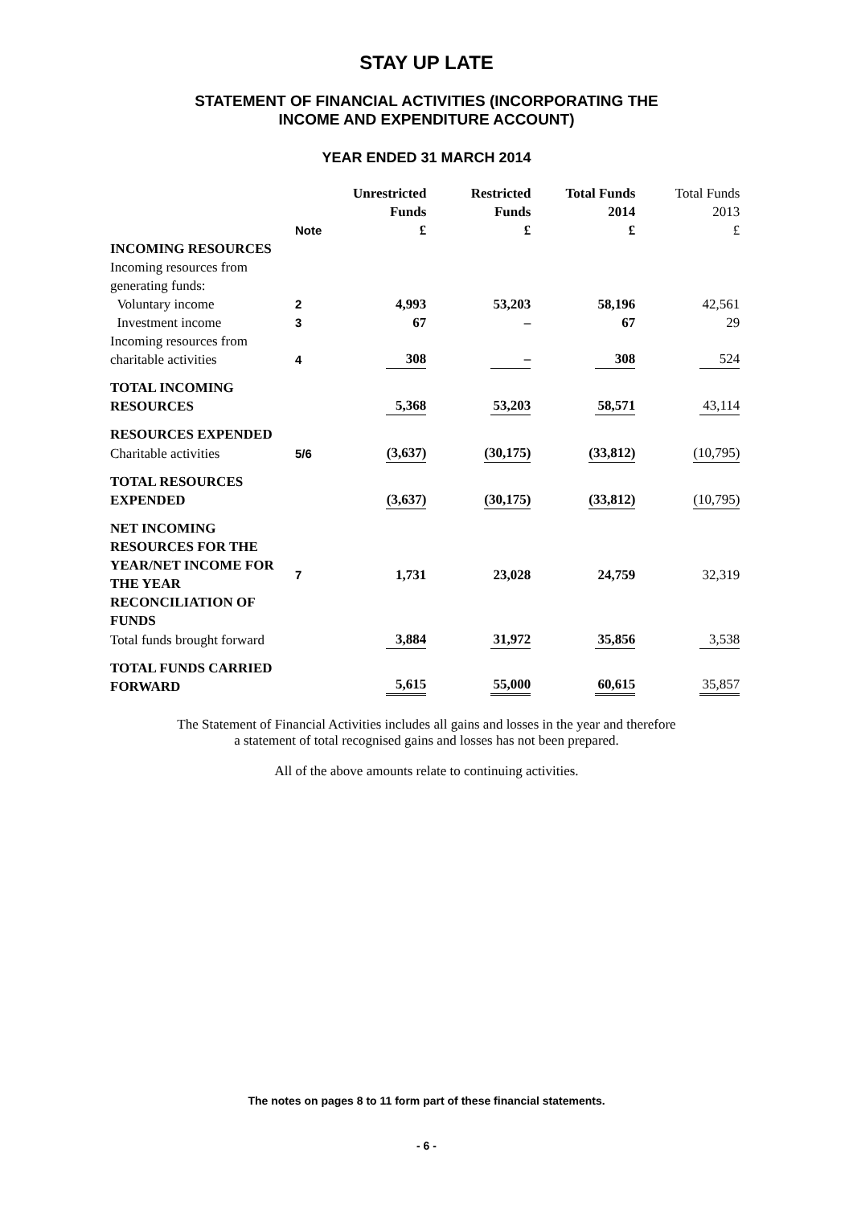STAY UP LATE
STATEMENT OF FINANCIAL ACTIVITIES (INCORPORATING THE
INCOME AND EXPENDITURE ACCOUNT)
YEAR ENDED 31 MARCH 2014
| | Note | Unrestricted Funds £ | Restricted Funds £ | Total Funds 2014 £ | Total Funds 2013 £ |
| --- | --- | --- | --- | --- | --- |
| INCOMING RESOURCES | | | | | |
| Incoming resources from generating funds: | | | | | |
| Voluntary income | 2 | 4,993 | 53,203 | 58,196 | 42,561 |
| Investment income | 3 | 67 | – | 67 | 29 |
| Incoming resources from charitable activities | 4 | 308 | – | 308 | 524 |
| TOTAL INCOMING RESOURCES | | 5,368 | 53,203 | 58,571 | 43,114 |
| RESOURCES EXPENDED | | | | | |
| Charitable activities | 5/6 | (3,637) | (30,175) | (33,812) | (10,795) |
| TOTAL RESOURCES EXPENDED | | (3,637) | (30,175) | (33,812) | (10,795) |
| NET INCOMING RESOURCES FOR THE YEAR/NET INCOME FOR THE YEAR RECONCILIATION OF FUNDS | 7 | 1,731 | 23,028 | 24,759 | 32,319 |
| Total funds brought forward | | 3,884 | 31,972 | 35,856 | 3,538 |
| TOTAL FUNDS CARRIED FORWARD | | 5,615 | 55,000 | 60,615 | 35,857 |
The Statement of Financial Activities includes all gains and losses in the year and therefore
a statement of total recognised gains and losses has not been prepared.
All of the above amounts relate to continuing activities.
The notes on pages 8 to 11 form part of these financial statements.
- 6 -